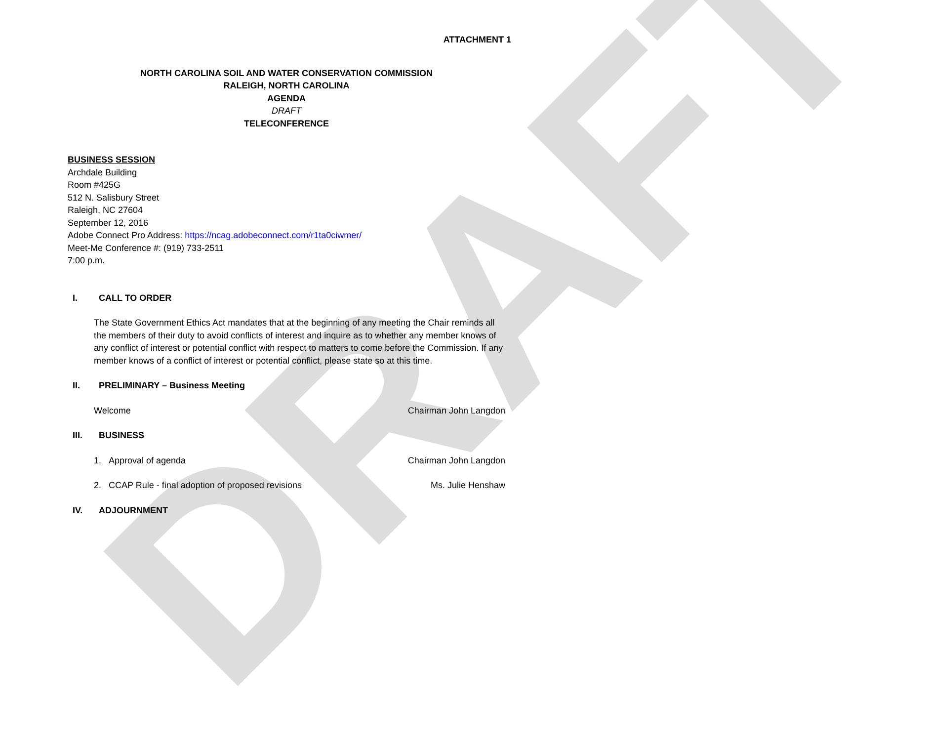DRAFT
ATTACHMENT 1
NORTH CAROLINA SOIL AND WATER CONSERVATION COMMISSION
RALEIGH, NORTH CAROLINA
AGENDA
DRAFT
TELECONFERENCE
BUSINESS SESSION
Archdale Building
Room #425G
512 N. Salisbury Street
Raleigh, NC 27604
September 12, 2016
Adobe Connect Pro Address: https://ncag.adobeconnect.com/r1ta0ciwmer/
Meet-Me Conference #: (919) 733-2511
7:00 p.m.
I. CALL TO ORDER
The State Government Ethics Act mandates that at the beginning of any meeting the Chair reminds all the members of their duty to avoid conflicts of interest and inquire as to whether any member knows of any conflict of interest or potential conflict with respect to matters to come before the Commission. If any member knows of a conflict of interest or potential conflict, please state so at this time.
II. PRELIMINARY – Business Meeting
Welcome Chairman John Langdon
III. BUSINESS
1. Approval of agenda Chairman John Langdon
2. CCAP Rule - final adoption of proposed revisions Ms. Julie Henshaw
IV. ADJOURNMENT